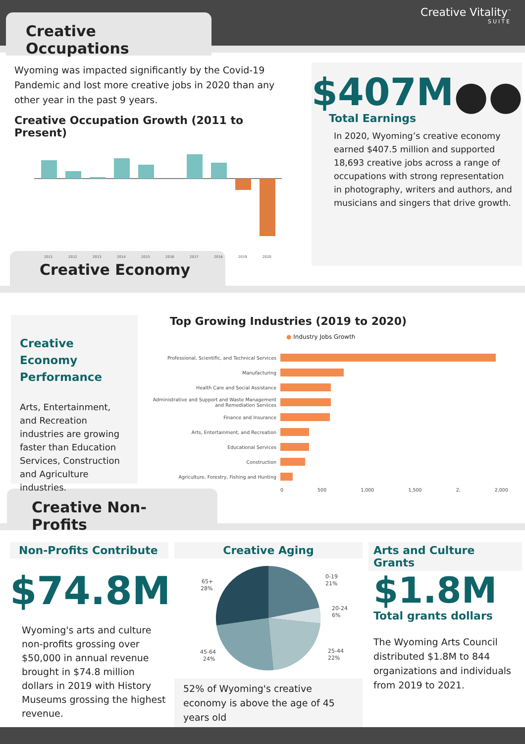Creative Vitality<sup>™</sup>
SUITE
Creative Occupations
Wyoming was impacted significantly by the Covid-19 Pandemic and lost more creative jobs in 2020 than any other year in the past 9 years.
Creative Occupation Growth (2011 to Present)
2011
2012
2013
2014
2015
2016
2017
2018
2019
2020
$407M
Total Earnings
●●
In 2020, Wyoming’s creative economy earned $407.5 million and supported 18,693 creative jobs across a range of occupations with strong representation in photography, writers and authors, and musicians and singers that drive growth.
Creative Economy
Creative Economy Performance
Arts, Entertainment, and Recreation industries are growing faster than Education Services, Construction and Agriculture industries.
Top Growing Industries (2019 to 2020)
● Industry Jobs Growth
Professional, Scientific, and Technical Services
Manufacturing
Health Care and Social Assistance
Administrative and Support and Waste Management and Remediation Services
Finance and Insurance
Arts, Entertainment, and Recreation
Educational Services
Construction
Agriculture, Forestry, Fishing and Hunting
0 500 1,000 1,500 2, 2,000
Creative Non-Profits
Non-Profits Contribute
$74.8M
Wyoming's arts and culture non-profits grossing over $50,000 in annual revenue brought in $74.8 million dollars in 2019 with History Museums grossing the highest revenue.
Creative Aging
65+
28%
0-19
21%
20-24
6%
25-44
22%
45-64
24%
52% of Wyoming's creative economy is above the age of 45 years old
Arts and Culture Grants
$1.8M
Total grants dollars
The Wyoming Arts Council distributed $1.8M to 844 organizations and individuals from 2019 to 2021.